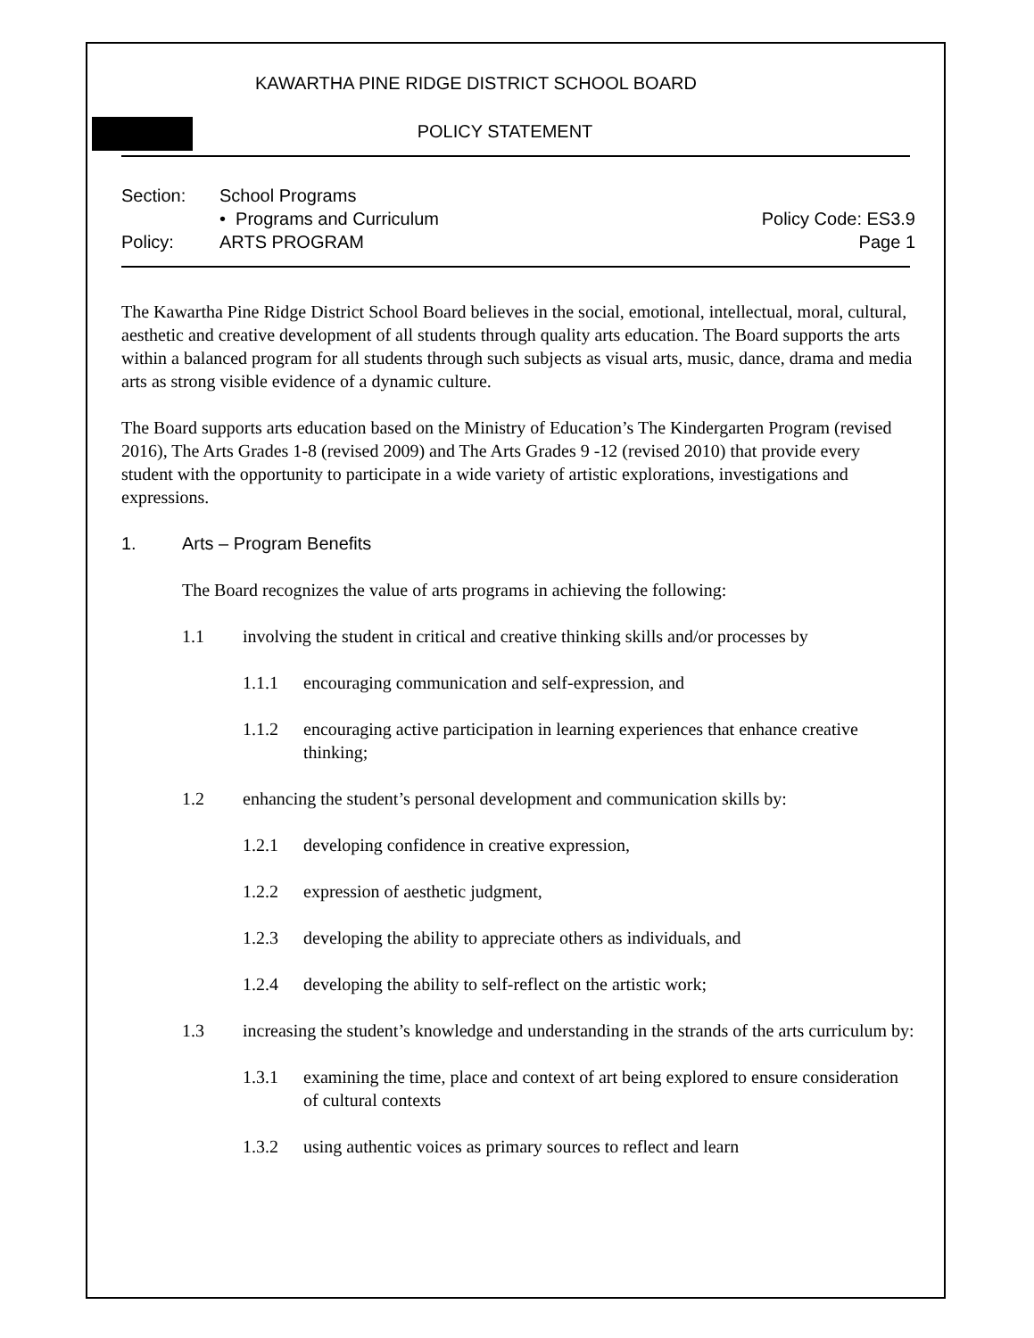KAWARTHA PINE RIDGE DISTRICT SCHOOL BOARD
POLICY STATEMENT
Section: School Programs
• Programs and Curriculum Policy Code: ES3.9
Policy: ARTS PROGRAM Page 1
The Kawartha Pine Ridge District School Board believes in the social, emotional, intellectual, moral, cultural, aesthetic and creative development of all students through quality arts education. The Board supports the arts within a balanced program for all students through such subjects as visual arts, music, dance, drama and media arts as strong visible evidence of a dynamic culture.
The Board supports arts education based on the Ministry of Education’s The Kindergarten Program (revised 2016), The Arts Grades 1-8 (revised 2009) and The Arts Grades 9 -12 (revised 2010) that provide every student with the opportunity to participate in a wide variety of artistic explorations, investigations and expressions.
1. Arts – Program Benefits
The Board recognizes the value of arts programs in achieving the following:
1.1 involving the student in critical and creative thinking skills and/or processes by
1.1.1 encouraging communication and self-expression, and
1.1.2 encouraging active participation in learning experiences that enhance creative thinking;
1.2 enhancing the student’s personal development and communication skills by:
1.2.1 developing confidence in creative expression,
1.2.2 expression of aesthetic judgment,
1.2.3 developing the ability to appreciate others as individuals, and
1.2.4 developing the ability to self-reflect on the artistic work;
1.3 increasing the student’s knowledge and understanding in the strands of the arts curriculum by:
1.3.1 examining the time, place and context of art being explored to ensure consideration of cultural contexts
1.3.2 using authentic voices as primary sources to reflect and learn